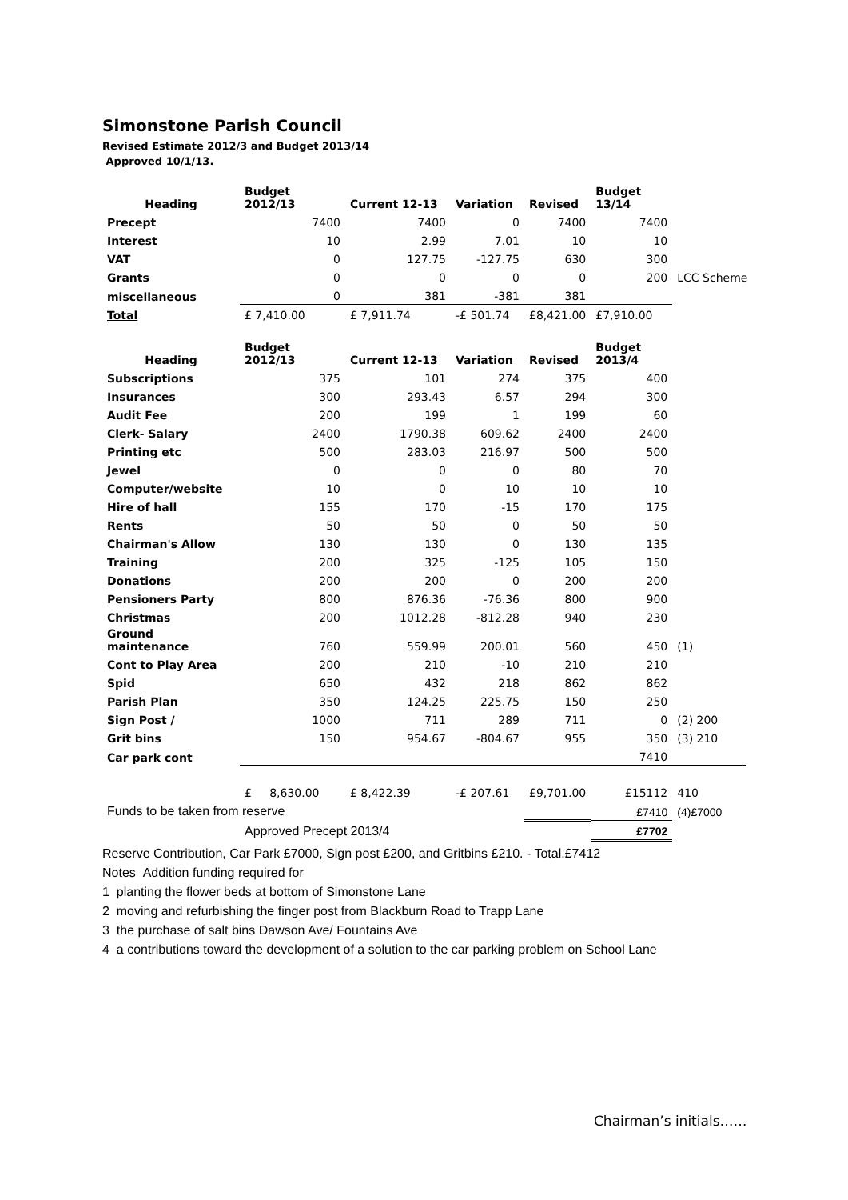Simonstone Parish Council
Revised Estimate 2012/3 and Budget 2013/14
Approved 10/1/13.
| Heading | Budget 2012/13 | Current 12-13 | Variation | Revised | Budget 13/14 | |
| --- | --- | --- | --- | --- | --- | --- |
| Precept | 7400 | 7400 | 0 | 7400 | 7400 | |
| Interest | 10 | 2.99 | 7.01 | 10 | 10 | |
| VAT | 0 | 127.75 | -127.75 | 630 | 300 | |
| Grants | 0 | 0 | 0 | 0 | 200 | LCC Scheme |
| miscellaneous | 0 | 381 | -381 | 381 | | |
| Total | £ 7,410.00 | £ 7,911.74 | -£ 501.74 | £8,421.00 | £7,910.00 | |
| Heading | Budget 2012/13 | Current 12-13 | Variation | Revised | Budget 2013/4 | |
| --- | --- | --- | --- | --- | --- | --- |
| Subscriptions | 375 | 101 | 274 | 375 | 400 | |
| Insurances | 300 | 293.43 | 6.57 | 294 | 300 | |
| Audit Fee | 200 | 199 | 1 | 199 | 60 | |
| Clerk- Salary | 2400 | 1790.38 | 609.62 | 2400 | 2400 | |
| Printing etc | 500 | 283.03 | 216.97 | 500 | 500 | |
| Jewel | 0 | 0 | 0 | 80 | 70 | |
| Computer/website | 10 | 0 | 10 | 10 | 10 | |
| Hire of hall | 155 | 170 | -15 | 170 | 175 | |
| Rents | 50 | 50 | 0 | 50 | 50 | |
| Chairman's Allow | 130 | 130 | 0 | 130 | 135 | |
| Training | 200 | 325 | -125 | 105 | 150 | |
| Donations | 200 | 200 | 0 | 200 | 200 | |
| Pensioners Party | 800 | 876.36 | -76.36 | 800 | 900 | |
| Christmas | 200 | 1012.28 | -812.28 | 940 | 230 | |
| Ground maintenance | 760 | 559.99 | 200.01 | 560 | 450 | (1) |
| Cont to Play Area | 200 | 210 | -10 | 210 | 210 | |
| Spid | 650 | 432 | 218 | 862 | 862 | |
| Parish Plan | 350 | 124.25 | 225.75 | 150 | 250 | |
| Sign Post / | 1000 | 711 | 289 | 711 | 0 | (2) 200 |
| Grit bins | 150 | 954.67 | -804.67 | 955 | 350 | (3) 210 |
| Car park cont | | | | | 7410 | |
| | £ 8,630.00 | £ 8,422.39 | -£ 207.61 | £9,701.00 | £15112 | 410 |
| Funds to be taken from reserve | | | | | £7410 | (4)£7000 |
| | Approved Precept 2013/4 | | | | £7702 | |
Reserve Contribution, Car Park £7000, Sign post £200, and Gritbins £210. - Total.£7412
Notes Addition funding required for
1 planting the flower beds at bottom of Simonstone Lane
2 moving and refurbishing the finger post from Blackburn Road to Trapp Lane
3 the purchase of salt bins Dawson Ave/ Fountains Ave
4 a contributions toward the development of a solution to the car parking problem on School Lane
Chairman’s initials……